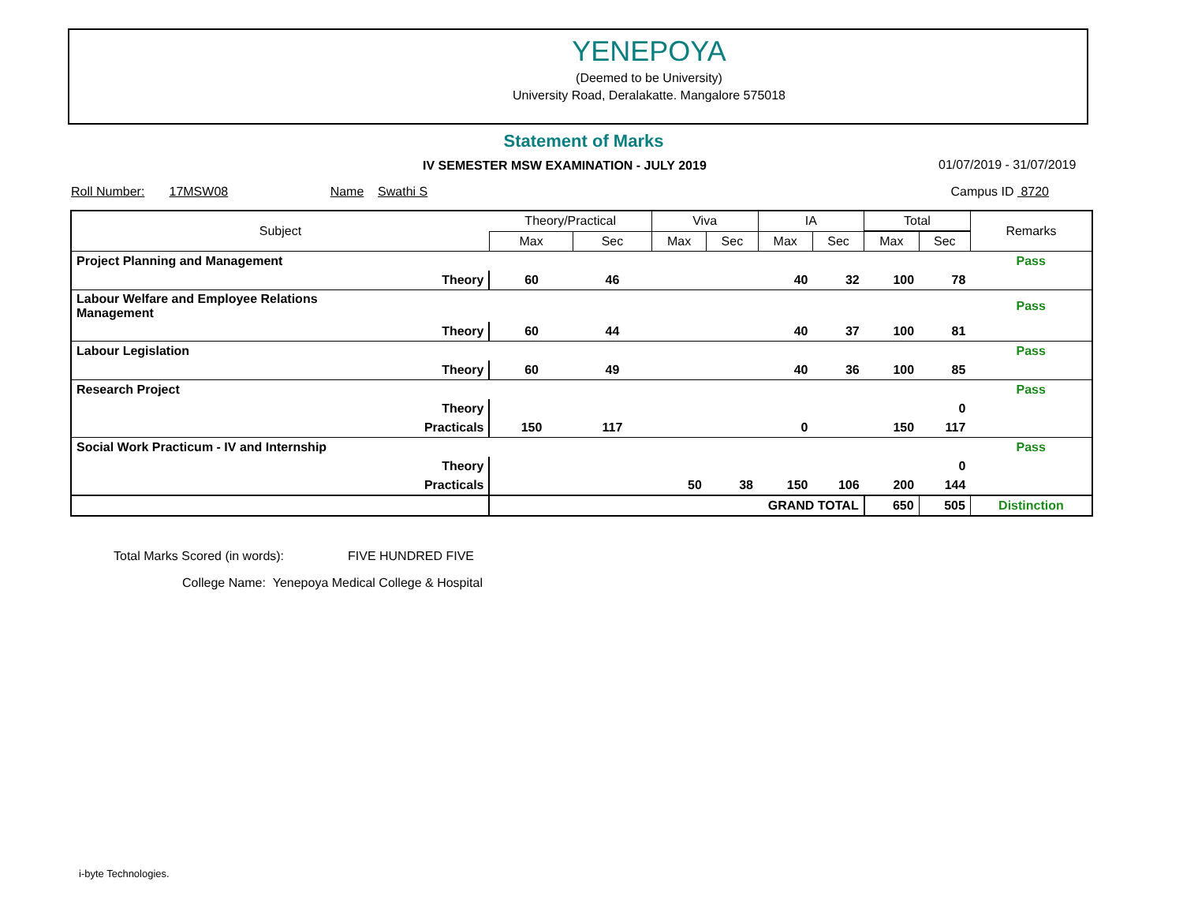YENEPOYA
(Deemed to be University)
University Road, Deralakatte. Mangalore 575018
Statement of Marks
IV SEMESTER MSW EXAMINATION - JULY 2019
01/07/2019 - 31/07/2019
Roll Number: 17MSW08 Name Swathi S Campus ID 8720
| Subject | | Theory/Practical | | Viva | | IA | | Total | | Remarks |
| --- | --- | --- | --- | --- | --- | --- | --- | --- | --- | --- |
| | | Max | Sec | Max | Sec | Max | Sec | Max | Sec | |
| Project Planning and Management | | | | | | | | | | Pass |
| | Theory | 60 | 46 | | | 40 | 32 | 100 | 78 | |
| Labour Welfare and Employee Relations Management | | | | | | | | | | Pass |
| | Theory | 60 | 44 | | | 40 | 37 | 100 | 81 | |
| Labour Legislation | | | | | | | | | | Pass |
| | Theory | 60 | 49 | | | 40 | 36 | 100 | 85 | |
| Research Project | | | | | | | | | | Pass |
| | Theory | | | | | | | | 0 | |
| | Practicals | 150 | 117 | | | 0 | | 150 | 117 | |
| Social Work Practicum - IV and Internship | | | | | | | | | | Pass |
| | Theory | | | | | | | | 0 | |
| | Practicals | | | 50 | 38 | 150 | 106 | 200 | 144 | |
| | | GRAND TOTAL | | | | | | 650 | 505 | Distinction |
Total Marks Scored (in words): FIVE HUNDRED FIVE
College Name: Yenepoya Medical College & Hospital
i-byte Technologies.